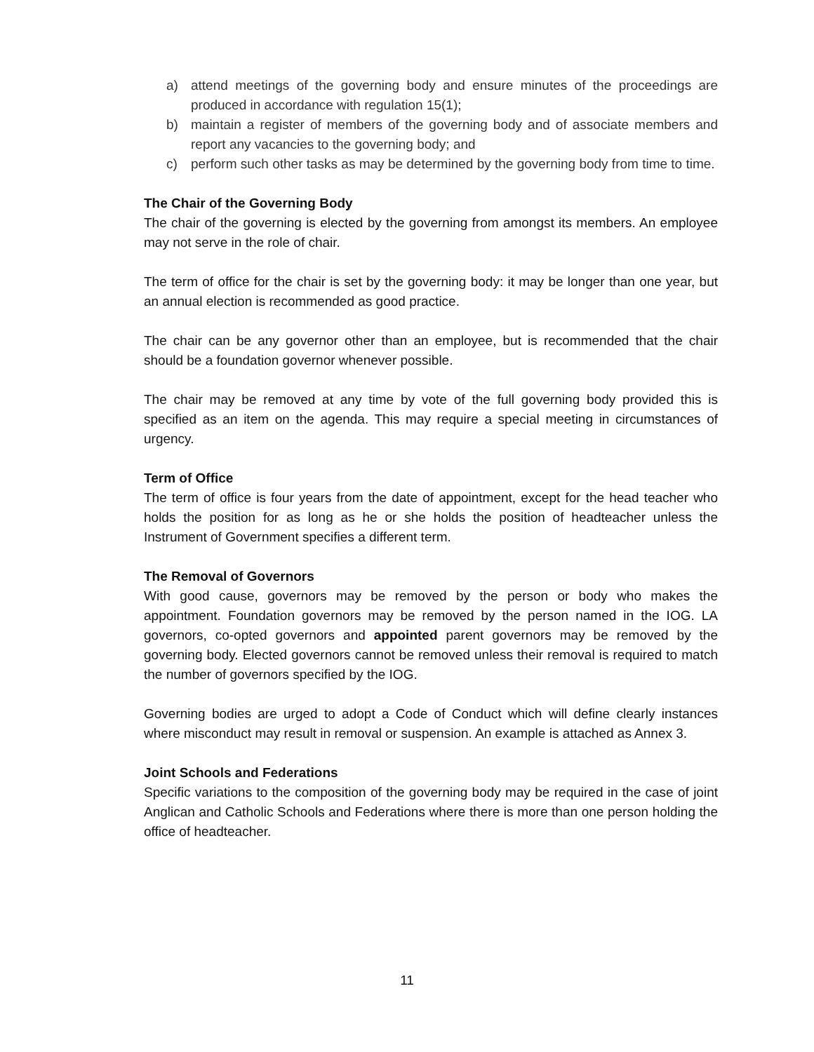a) attend meetings of the governing body and ensure minutes of the proceedings are produced in accordance with regulation 15(1);
b) maintain a register of members of the governing body and of associate members and report any vacancies to the governing body; and
c) perform such other tasks as may be determined by the governing body from time to time.
The Chair of the Governing Body
The chair of the governing is elected by the governing from amongst its members. An employee may not serve in the role of chair.
The term of office for the chair is set by the governing body: it may be longer than one year, but an annual election is recommended as good practice.
The chair can be any governor other than an employee, but is recommended that the chair should be a foundation governor whenever possible.
The chair may be removed at any time by vote of the full governing body provided this is specified as an item on the agenda. This may require a special meeting in circumstances of urgency.
Term of Office
The term of office is four years from the date of appointment, except for the head teacher who holds the position for as long as he or she holds the position of headteacher unless the Instrument of Government specifies a different term.
The Removal of Governors
With good cause, governors may be removed by the person or body who makes the appointment. Foundation governors may be removed by the person named in the IOG. LA governors, co-opted governors and appointed parent governors may be removed by the governing body. Elected governors cannot be removed unless their removal is required to match the number of governors specified by the IOG.
Governing bodies are urged to adopt a Code of Conduct which will define clearly instances where misconduct may result in removal or suspension. An example is attached as Annex 3.
Joint Schools and Federations
Specific variations to the composition of the governing body may be required in the case of joint Anglican and Catholic Schools and Federations where there is more than one person holding the office of headteacher.
11